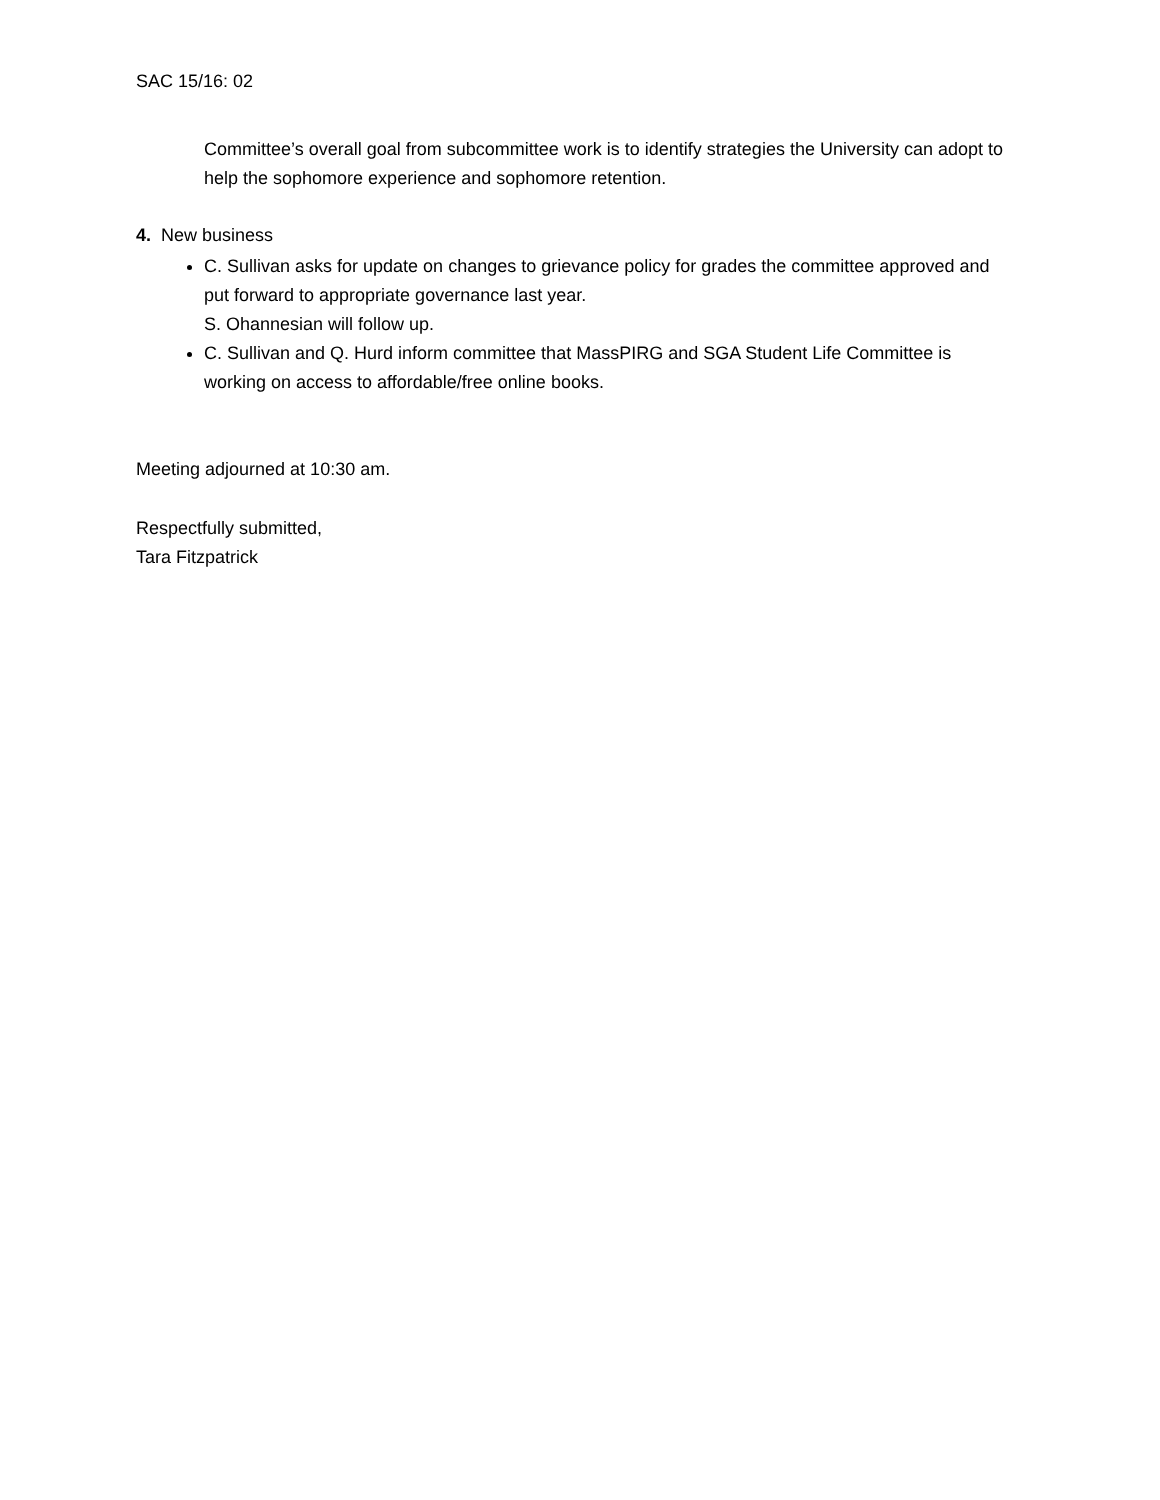SAC 15/16: 02
Committee’s overall goal from subcommittee work is to identify strategies the University can adopt to help the sophomore experience and sophomore retention.
4. New business
C. Sullivan asks for update on changes to grievance policy for grades the committee approved and put forward to appropriate governance last year.
S. Ohannesian will follow up.
C. Sullivan and Q. Hurd inform committee that MassPIRG and SGA Student Life Committee is working on access to affordable/free online books.
Meeting adjourned at 10:30 am.
Respectfully submitted,
Tara Fitzpatrick